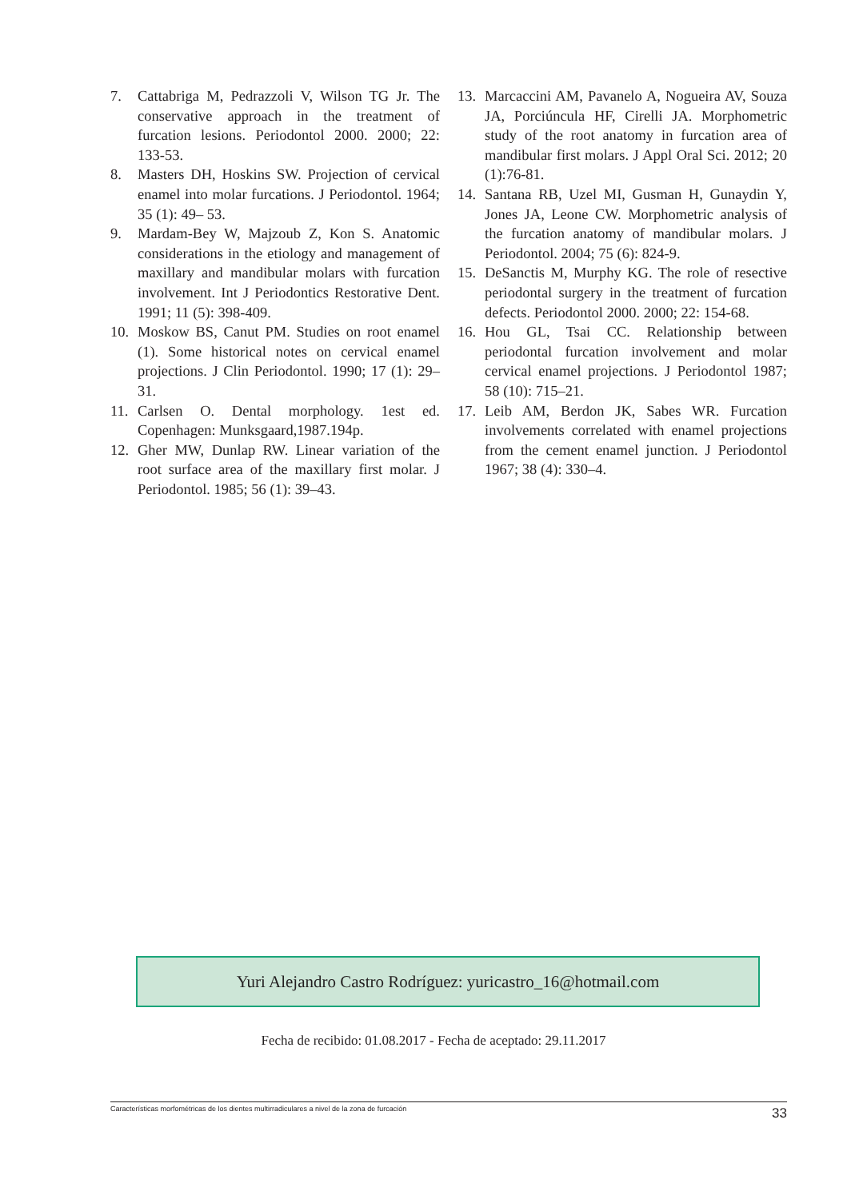7. Cattabriga M, Pedrazzoli V, Wilson TG Jr. The conservative approach in the treatment of furcation lesions. Periodontol 2000. 2000; 22: 133-53.
8. Masters DH, Hoskins SW. Projection of cervical enamel into molar furcations. J Periodontol. 1964; 35 (1): 49– 53.
9. Mardam-Bey W, Majzoub Z, Kon S. Anatomic considerations in the etiology and management of maxillary and mandibular molars with furcation involvement. Int J Periodontics Restorative Dent. 1991; 11 (5): 398-409.
10. Moskow BS, Canut PM. Studies on root enamel (1). Some historical notes on cervical enamel projections. J Clin Periodontol. 1990; 17 (1): 29– 31.
11. Carlsen O. Dental morphology. 1est ed. Copenhagen: Munksgaard,1987.194p.
12. Gher MW, Dunlap RW. Linear variation of the root surface area of the maxillary first molar. J Periodontol. 1985; 56 (1): 39–43.
13. Marcaccini AM, Pavanelo A, Nogueira AV, Souza JA, Porciúncula HF, Cirelli JA. Morphometric study of the root anatomy in furcation area of mandibular first molars. J Appl Oral Sci. 2012; 20 (1):76-81.
14. Santana RB, Uzel MI, Gusman H, Gunaydin Y, Jones JA, Leone CW. Morphometric analysis of the furcation anatomy of mandibular molars. J Periodontol. 2004; 75 (6): 824-9.
15. DeSanctis M, Murphy KG. The role of resective periodontal surgery in the treatment of furcation defects. Periodontol 2000. 2000; 22: 154-68.
16. Hou GL, Tsai CC. Relationship between periodontal furcation involvement and molar cervical enamel projections. J Periodontol 1987; 58 (10): 715–21.
17. Leib AM, Berdon JK, Sabes WR. Furcation involvements correlated with enamel projections from the cement enamel junction. J Periodontol 1967; 38 (4): 330–4.
Yuri Alejandro Castro Rodríguez: yuricastro_16@hotmail.com
Fecha de recibido: 01.08.2017 - Fecha de aceptado: 29.11.2017
Características morfométricas de los dientes multirradiculares a nivel de la zona de furcación 33